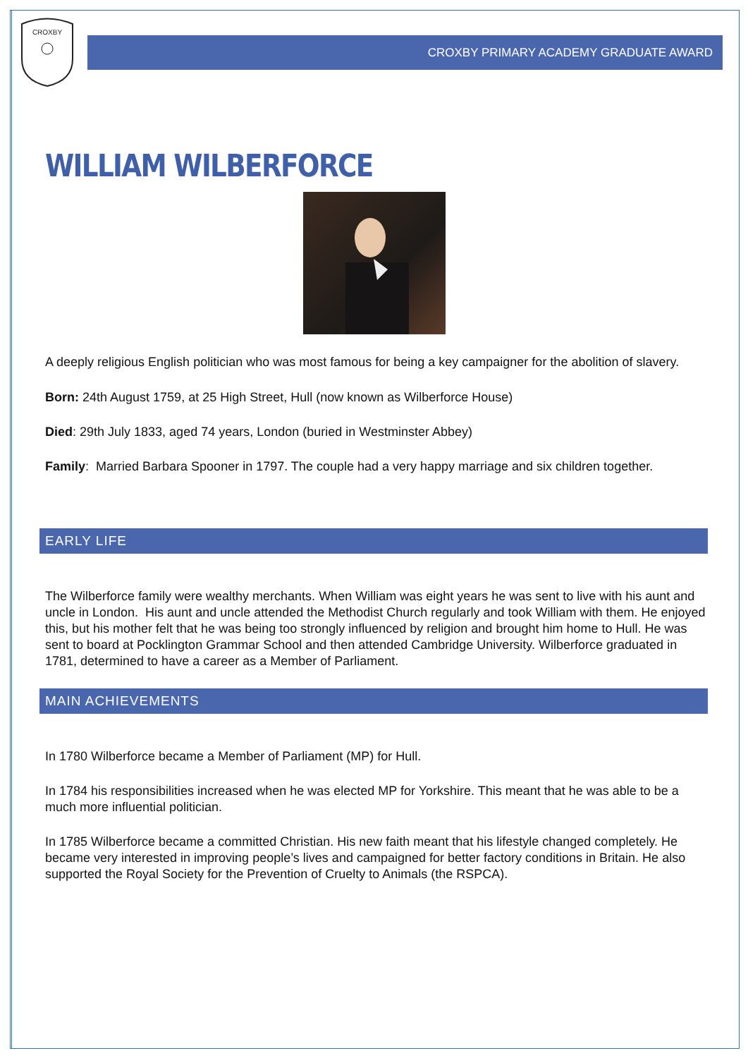CROXBY
CROXBY PRIMARY ACADEMY GRADUATE AWARD
WILLIAM WILBERFORCE
A deeply religious English politician who was most famous for being a key campaigner for the abolition of slavery.
Born: 24th August 1759, at 25 High Street, Hull (now known as Wilberforce House)
Died: 29th July 1833, aged 74 years, London (buried in Westminster Abbey)
Family: Married Barbara Spooner in 1797. The couple had a very happy marriage and six children together.
EARLY LIFE
The Wilberforce family were wealthy merchants. When William was eight years he was sent to live with his aunt and uncle in London. His aunt and uncle attended the Methodist Church regularly and took William with them. He enjoyed this, but his mother felt that he was being too strongly influenced by religion and brought him home to Hull. He was sent to board at Pocklington Grammar School and then attended Cambridge University. Wilberforce graduated in 1781, determined to have a career as a Member of Parliament.
MAIN ACHIEVEMENTS
In 1780 Wilberforce became a Member of Parliament (MP) for Hull.
In 1784 his responsibilities increased when he was elected MP for Yorkshire. This meant that he was able to be a much more influential politician.
In 1785 Wilberforce became a committed Christian. His new faith meant that his lifestyle changed completely. He became very interested in improving people’s lives and campaigned for better factory conditions in Britain. He also supported the Royal Society for the Prevention of Cruelty to Animals (the RSPCA).